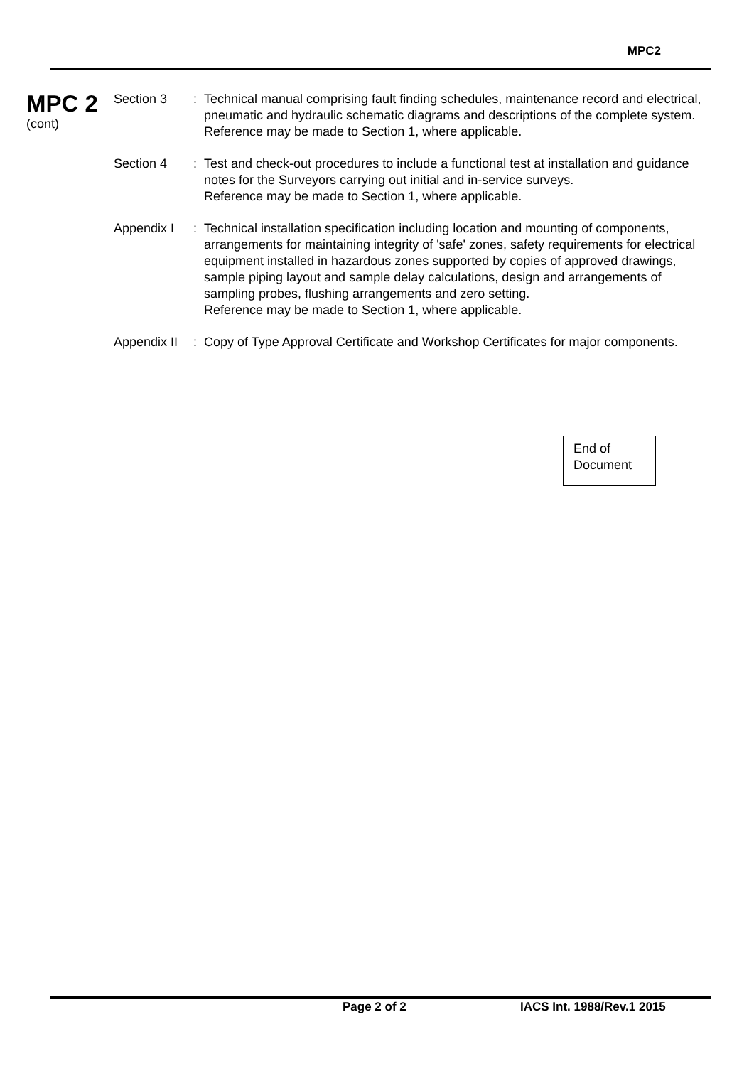MPC2
MPC 2
(cont)
Section 3 : Technical manual comprising fault finding schedules, maintenance record and electrical, pneumatic and hydraulic schematic diagrams and descriptions of the complete system.
Reference may be made to Section 1, where applicable.
Section 4 : Test and check-out procedures to include a functional test at installation and guidance notes for the Surveyors carrying out initial and in-service surveys.
Reference may be made to Section 1, where applicable.
Appendix I : Technical installation specification including location and mounting of components, arrangements for maintaining integrity of 'safe' zones, safety requirements for electrical equipment installed in hazardous zones supported by copies of approved drawings, sample piping layout and sample delay calculations, design and arrangements of sampling probes, flushing arrangements and zero setting.
Reference may be made to Section 1, where applicable.
Appendix II
: Copy of Type Approval Certificate and Workshop Certificates for major components.
End of
Document
Page 2 of 2 IACS Int. 1988/Rev.1 2015